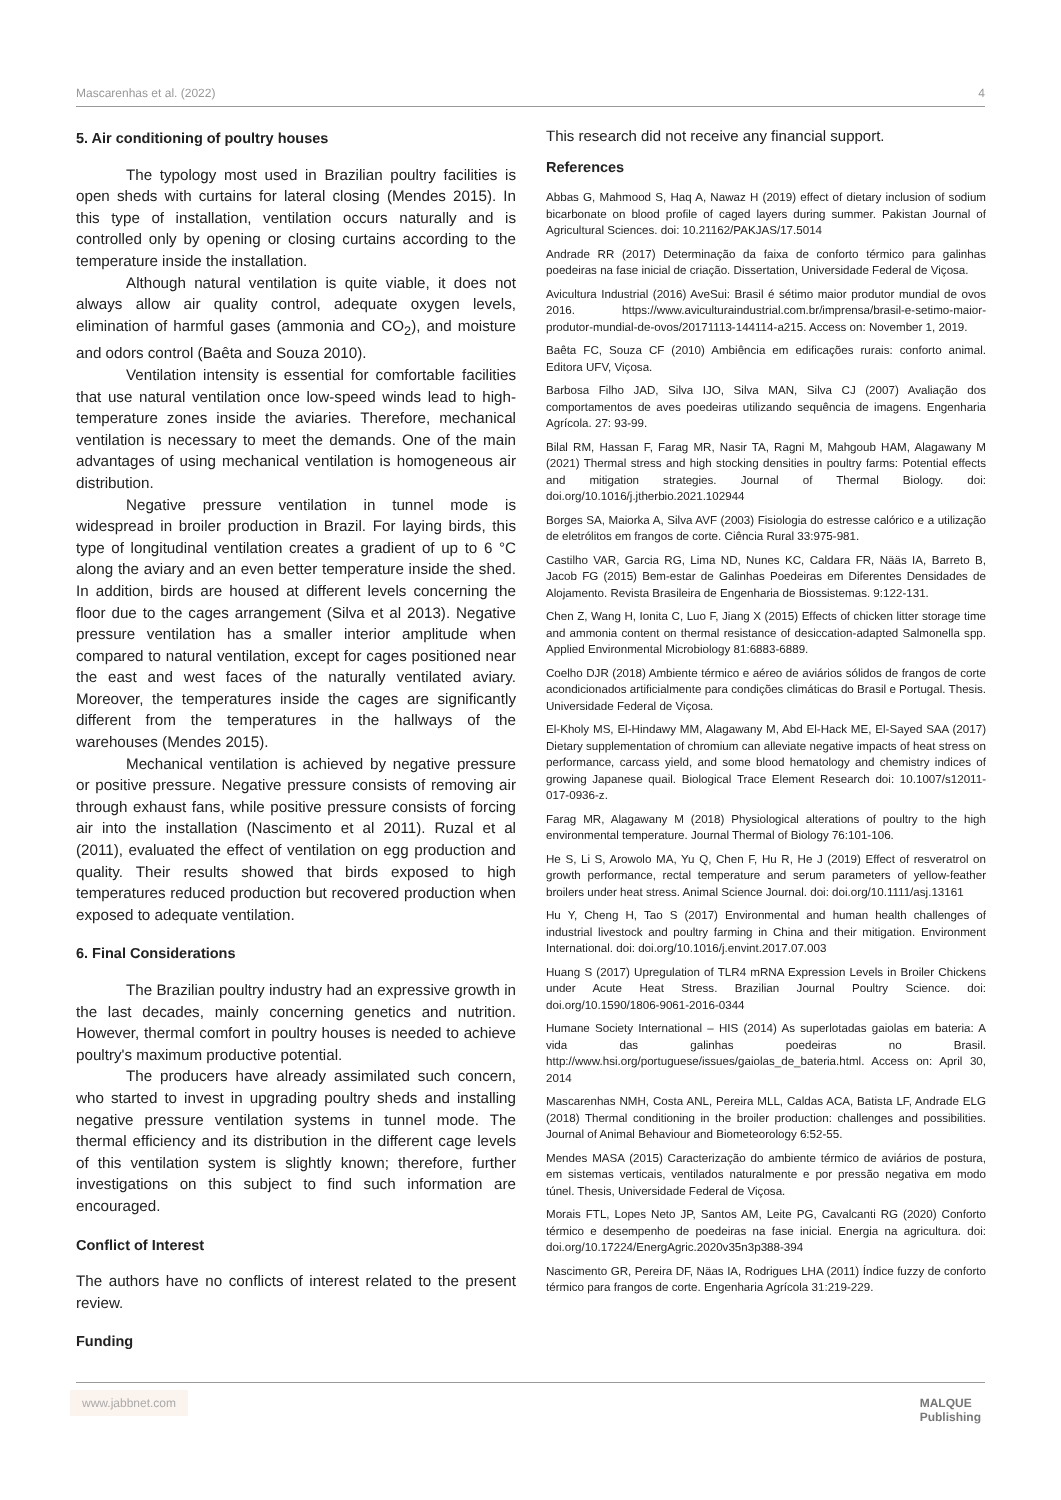Mascarenhas et al. (2022) 4
5. Air conditioning of poultry houses
The typology most used in Brazilian poultry facilities is open sheds with curtains for lateral closing (Mendes 2015). In this type of installation, ventilation occurs naturally and is controlled only by opening or closing curtains according to the temperature inside the installation.
Although natural ventilation is quite viable, it does not always allow air quality control, adequate oxygen levels, elimination of harmful gases (ammonia and CO<sub>2</sub>), and moisture and odors control (Baêta and Souza 2010).
Ventilation intensity is essential for comfortable facilities that use natural ventilation once low-speed winds lead to high-temperature zones inside the aviaries. Therefore, mechanical ventilation is necessary to meet the demands. One of the main advantages of using mechanical ventilation is homogeneous air distribution.
Negative pressure ventilation in tunnel mode is widespread in broiler production in Brazil. For laying birds, this type of longitudinal ventilation creates a gradient of up to 6 °C along the aviary and an even better temperature inside the shed. In addition, birds are housed at different levels concerning the floor due to the cages arrangement (Silva et al 2013). Negative pressure ventilation has a smaller interior amplitude when compared to natural ventilation, except for cages positioned near the east and west faces of the naturally ventilated aviary. Moreover, the temperatures inside the cages are significantly different from the temperatures in the hallways of the warehouses (Mendes 2015).
Mechanical ventilation is achieved by negative pressure or positive pressure. Negative pressure consists of removing air through exhaust fans, while positive pressure consists of forcing air into the installation (Nascimento et al 2011). Ruzal et al (2011), evaluated the effect of ventilation on egg production and quality. Their results showed that birds exposed to high temperatures reduced production but recovered production when exposed to adequate ventilation.
6. Final Considerations
The Brazilian poultry industry had an expressive growth in the last decades, mainly concerning genetics and nutrition. However, thermal comfort in poultry houses is needed to achieve poultry's maximum productive potential.
The producers have already assimilated such concern, who started to invest in upgrading poultry sheds and installing negative pressure ventilation systems in tunnel mode. The thermal efficiency and its distribution in the different cage levels of this ventilation system is slightly known; therefore, further investigations on this subject to find such information are encouraged.
Conflict of Interest
The authors have no conflicts of interest related to the present review.
Funding
This research did not receive any financial support.
References
Abbas G, Mahmood S, Haq A, Nawaz H (2019) effect of dietary inclusion of sodium bicarbonate on blood profile of caged layers during summer. Pakistan Journal of Agricultural Sciences. doi: 10.21162/PAKJAS/17.5014
Andrade RR (2017) Determinação da faixa de conforto térmico para galinhas poedeiras na fase inicial de criação. Dissertation, Universidade Federal de Viçosa.
Avicultura Industrial (2016) AveSui: Brasil é sétimo maior produtor mundial de ovos 2016. https://www.aviculturaindustrial.com.br/imprensa/brasil-e-setimo-maior-produtor-mundial-de-ovos/20171113-144114-a215. Access on: November 1, 2019.
Baêta FC, Souza CF (2010) Ambiência em edificações rurais: conforto animal. Editora UFV, Viçosa.
Barbosa Filho JAD, Silva IJO, Silva MAN, Silva CJ (2007) Avaliação dos comportamentos de aves poedeiras utilizando sequência de imagens. Engenharia Agrícola. 27: 93-99.
Bilal RM, Hassan F, Farag MR, Nasir TA, Ragni M, Mahgoub HAM, Alagawany M (2021) Thermal stress and high stocking densities in poultry farms: Potential effects and mitigation strategies. Journal of Thermal Biology. doi: doi.org/10.1016/j.jtherbio.2021.102944
Borges SA, Maiorka A, Silva AVF (2003) Fisiologia do estresse calórico e a utilização de eletrólitos em frangos de corte. Ciência Rural 33:975-981.
Castilho VAR, Garcia RG, Lima ND, Nunes KC, Caldara FR, Nääs IA, Barreto B, Jacob FG (2015) Bem-estar de Galinhas Poedeiras em Diferentes Densidades de Alojamento. Revista Brasileira de Engenharia de Biossistemas. 9:122-131.
Chen Z, Wang H, Ionita C, Luo F, Jiang X (2015) Effects of chicken litter storage time and ammonia content on thermal resistance of desiccation-adapted Salmonella spp. Applied Environmental Microbiology 81:6883-6889.
Coelho DJR (2018) Ambiente térmico e aéreo de aviários sólidos de frangos de corte acondicionados artificialmente para condições climáticas do Brasil e Portugal. Thesis. Universidade Federal de Viçosa.
El-Kholy MS, El-Hindawy MM, Alagawany M, Abd El-Hack ME, El-Sayed SAA (2017) Dietary supplementation of chromium can alleviate negative impacts of heat stress on performance, carcass yield, and some blood hematology and chemistry indices of growing Japanese quail. Biological Trace Element Research doi: 10.1007/s12011-017-0936-z.
Farag MR, Alagawany M (2018) Physiological alterations of poultry to the high environmental temperature. Journal Thermal of Biology 76:101-106.
He S, Li S, Arowolo MA, Yu Q, Chen F, Hu R, He J (2019) Effect of resveratrol on growth performance, rectal temperature and serum parameters of yellow-feather broilers under heat stress. Animal Science Journal. doi: doi.org/10.1111/asj.13161
Hu Y, Cheng H, Tao S (2017) Environmental and human health challenges of industrial livestock and poultry farming in China and their mitigation. Environment International. doi: doi.org/10.1016/j.envint.2017.07.003
Huang S (2017) Upregulation of TLR4 mRNA Expression Levels in Broiler Chickens under Acute Heat Stress. Brazilian Journal Poultry Science. doi: doi.org/10.1590/1806-9061-2016-0344
Humane Society International – HIS (2014) As superlotadas gaiolas em bateria: A vida das galinhas poedeiras no Brasil. http://www.hsi.org/portuguese/issues/gaiolas_de_bateria.html. Access on: April 30, 2014
Mascarenhas NMH, Costa ANL, Pereira MLL, Caldas ACA, Batista LF, Andrade ELG (2018) Thermal conditioning in the broiler production: challenges and possibilities. Journal of Animal Behaviour and Biometeorology 6:52-55.
Mendes MASA (2015) Caracterização do ambiente térmico de aviários de postura, em sistemas verticais, ventilados naturalmente e por pressão negativa em modo túnel. Thesis, Universidade Federal de Viçosa.
Morais FTL, Lopes Neto JP, Santos AM, Leite PG, Cavalcanti RG (2020) Conforto térmico e desempenho de poedeiras na fase inicial. Energia na agricultura. doi: doi.org/10.17224/EnergAgric.2020v35n3p388-394
Nascimento GR, Pereira DF, Näas IA, Rodrigues LHA (2011) Índice fuzzy de conforto térmico para frangos de corte. Engenharia Agrícola 31:219-229.
www.jabbnet.com
MALQUE
Publishing